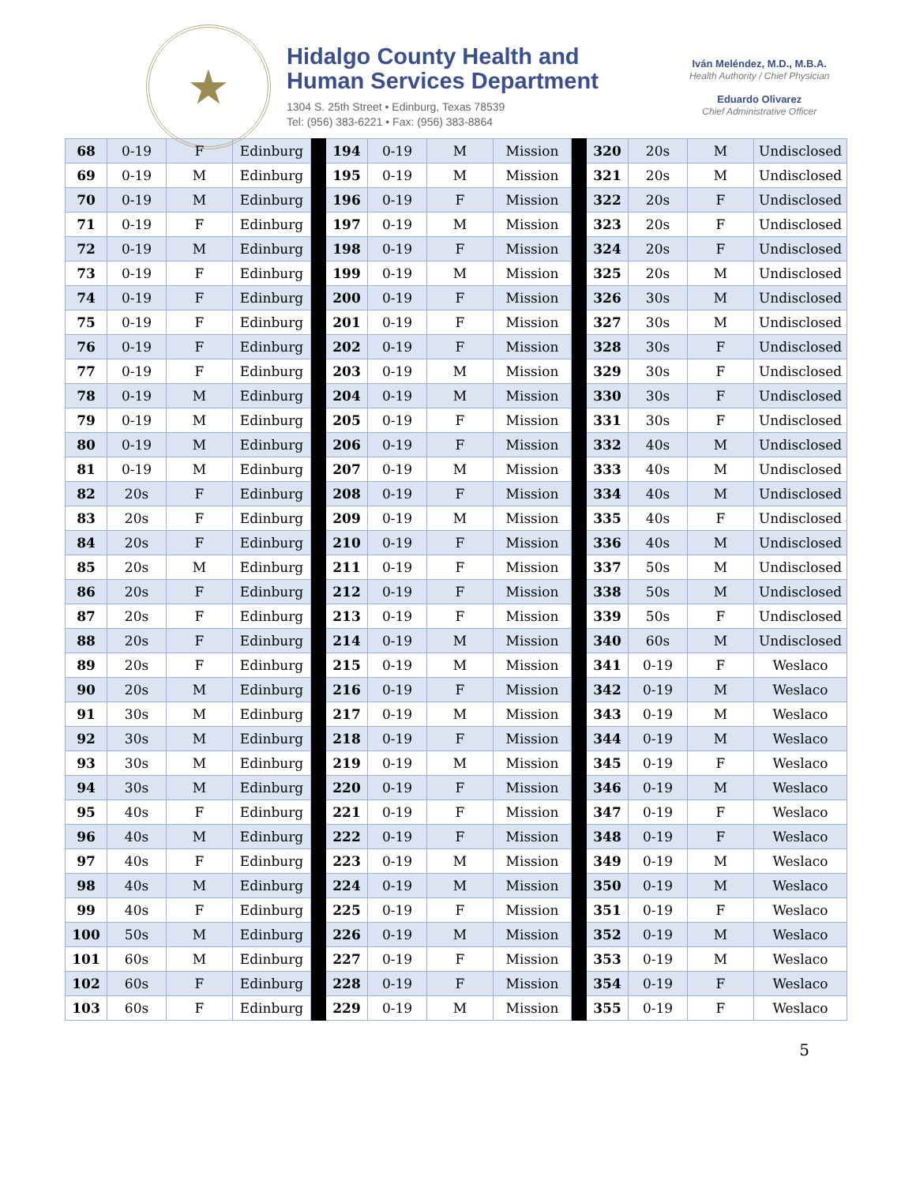★
Hidalgo County Health and
Human Services Department
1304 S. 25th Street • Edinburg, Texas 78539
Tel: (956) 383-6221 • Fax: (956) 383-8864
Iván Meléndez, M.D., M.B.A.
Health Authority / Chief Physician
Eduardo Olivarez
Chief Administrative Officer
| 68 | 0-19 | F | Edinburg | | 194 | 0-19 | M | Mission | | 320 | 20s | M | Undisclosed |
| 69 | 0-19 | M | Edinburg | | 195 | 0-19 | M | Mission | | 321 | 20s | M | Undisclosed |
| 70 | 0-19 | M | Edinburg | | 196 | 0-19 | F | Mission | | 322 | 20s | F | Undisclosed |
| 71 | 0-19 | F | Edinburg | | 197 | 0-19 | M | Mission | | 323 | 20s | F | Undisclosed |
| 72 | 0-19 | M | Edinburg | | 198 | 0-19 | F | Mission | | 324 | 20s | F | Undisclosed |
| 73 | 0-19 | F | Edinburg | | 199 | 0-19 | M | Mission | | 325 | 20s | M | Undisclosed |
| 74 | 0-19 | F | Edinburg | | 200 | 0-19 | F | Mission | | 326 | 30s | M | Undisclosed |
| 75 | 0-19 | F | Edinburg | | 201 | 0-19 | F | Mission | | 327 | 30s | M | Undisclosed |
| 76 | 0-19 | F | Edinburg | | 202 | 0-19 | F | Mission | | 328 | 30s | F | Undisclosed |
| 77 | 0-19 | F | Edinburg | | 203 | 0-19 | M | Mission | | 329 | 30s | F | Undisclosed |
| 78 | 0-19 | M | Edinburg | | 204 | 0-19 | M | Mission | | 330 | 30s | F | Undisclosed |
| 79 | 0-19 | M | Edinburg | | 205 | 0-19 | F | Mission | | 331 | 30s | F | Undisclosed |
| 80 | 0-19 | M | Edinburg | | 206 | 0-19 | F | Mission | | 332 | 40s | M | Undisclosed |
| 81 | 0-19 | M | Edinburg | | 207 | 0-19 | M | Mission | | 333 | 40s | M | Undisclosed |
| 82 | 20s | F | Edinburg | | 208 | 0-19 | F | Mission | | 334 | 40s | M | Undisclosed |
| 83 | 20s | F | Edinburg | | 209 | 0-19 | M | Mission | | 335 | 40s | F | Undisclosed |
| 84 | 20s | F | Edinburg | | 210 | 0-19 | F | Mission | | 336 | 40s | M | Undisclosed |
| 85 | 20s | M | Edinburg | | 211 | 0-19 | F | Mission | | 337 | 50s | M | Undisclosed |
| 86 | 20s | F | Edinburg | | 212 | 0-19 | F | Mission | | 338 | 50s | M | Undisclosed |
| 87 | 20s | F | Edinburg | | 213 | 0-19 | F | Mission | | 339 | 50s | F | Undisclosed |
| 88 | 20s | F | Edinburg | | 214 | 0-19 | M | Mission | | 340 | 60s | M | Undisclosed |
| 89 | 20s | F | Edinburg | | 215 | 0-19 | M | Mission | | 341 | 0-19 | F | Weslaco |
| 90 | 20s | M | Edinburg | | 216 | 0-19 | F | Mission | | 342 | 0-19 | M | Weslaco |
| 91 | 30s | M | Edinburg | | 217 | 0-19 | M | Mission | | 343 | 0-19 | M | Weslaco |
| 92 | 30s | M | Edinburg | | 218 | 0-19 | F | Mission | | 344 | 0-19 | M | Weslaco |
| 93 | 30s | M | Edinburg | | 219 | 0-19 | M | Mission | | 345 | 0-19 | F | Weslaco |
| 94 | 30s | M | Edinburg | | 220 | 0-19 | F | Mission | | 346 | 0-19 | M | Weslaco |
| 95 | 40s | F | Edinburg | | 221 | 0-19 | F | Mission | | 347 | 0-19 | F | Weslaco |
| 96 | 40s | M | Edinburg | | 222 | 0-19 | F | Mission | | 348 | 0-19 | F | Weslaco |
| 97 | 40s | F | Edinburg | | 223 | 0-19 | M | Mission | | 349 | 0-19 | M | Weslaco |
| 98 | 40s | M | Edinburg | | 224 | 0-19 | M | Mission | | 350 | 0-19 | M | Weslaco |
| 99 | 40s | F | Edinburg | | 225 | 0-19 | F | Mission | | 351 | 0-19 | F | Weslaco |
| 100 | 50s | M | Edinburg | | 226 | 0-19 | M | Mission | | 352 | 0-19 | M | Weslaco |
| 101 | 60s | M | Edinburg | | 227 | 0-19 | F | Mission | | 353 | 0-19 | M | Weslaco |
| 102 | 60s | F | Edinburg | | 228 | 0-19 | F | Mission | | 354 | 0-19 | F | Weslaco |
| 103 | 60s | F | Edinburg | | 229 | 0-19 | M | Mission | | 355 | 0-19 | F | Weslaco |
5